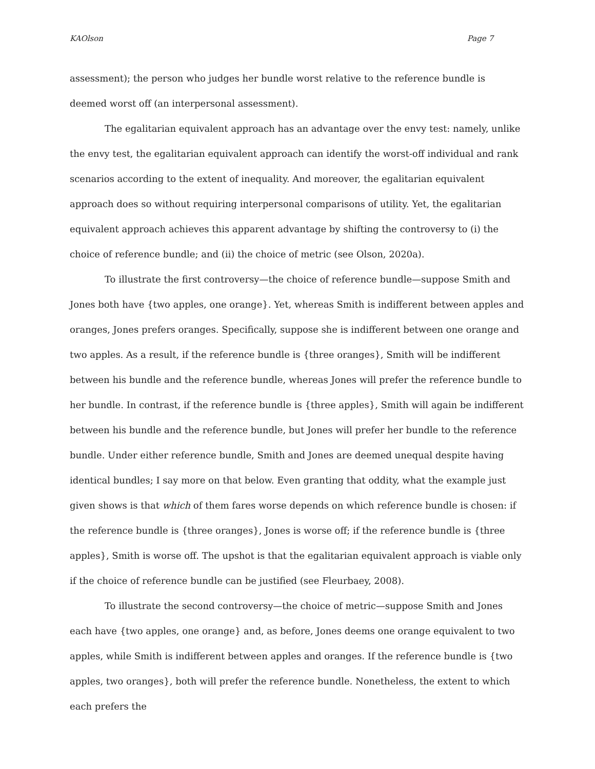KAOlson Page 7
assessment); the person who judges her bundle worst relative to the reference bundle is deemed worst off (an interpersonal assessment).
The egalitarian equivalent approach has an advantage over the envy test: namely, unlike the envy test, the egalitarian equivalent approach can identify the worst-off individual and rank scenarios according to the extent of inequality. And moreover, the egalitarian equivalent approach does so without requiring interpersonal comparisons of utility. Yet, the egalitarian equivalent approach achieves this apparent advantage by shifting the controversy to (i) the choice of reference bundle; and (ii) the choice of metric (see Olson, 2020a).
To illustrate the first controversy—the choice of reference bundle—suppose Smith and Jones both have {two apples, one orange}. Yet, whereas Smith is indifferent between apples and oranges, Jones prefers oranges. Specifically, suppose she is indifferent between one orange and two apples. As a result, if the reference bundle is {three oranges}, Smith will be indifferent between his bundle and the reference bundle, whereas Jones will prefer the reference bundle to her bundle. In contrast, if the reference bundle is {three apples}, Smith will again be indifferent between his bundle and the reference bundle, but Jones will prefer her bundle to the reference bundle. Under either reference bundle, Smith and Jones are deemed unequal despite having identical bundles; I say more on that below. Even granting that oddity, what the example just given shows is that which of them fares worse depends on which reference bundle is chosen: if the reference bundle is {three oranges}, Jones is worse off; if the reference bundle is {three apples}, Smith is worse off. The upshot is that the egalitarian equivalent approach is viable only if the choice of reference bundle can be justified (see Fleurbaey, 2008).
To illustrate the second controversy—the choice of metric—suppose Smith and Jones each have {two apples, one orange} and, as before, Jones deems one orange equivalent to two apples, while Smith is indifferent between apples and oranges. If the reference bundle is {two apples, two oranges}, both will prefer the reference bundle. Nonetheless, the extent to which each prefers the